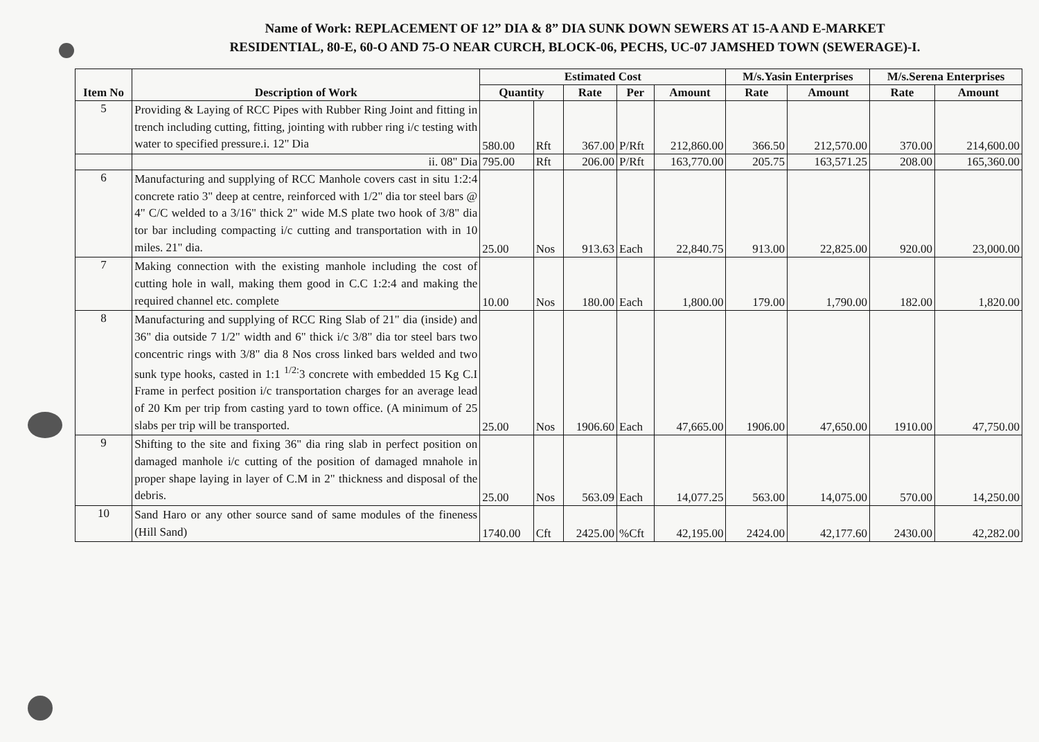Name of Work: REPLACEMENT OF 12” DIA & 8” DIA SUNK DOWN SEWERS AT 15-A AND E-MARKET
RESIDENTIAL, 80-E, 60-O AND 75-O NEAR CURCH, BLOCK-06, PECHS, UC-07 JAMSHED TOWN (SEWERAGE)-I.
| Item No | Description of Work | Estimated Cost | | | | | M/s.Yasin Enterprises | | M/s.Serena Enterprises | |
| --- | --- | --- | --- | --- | --- | --- | --- | --- | --- | --- |
| | | Quantity | | Rate | Per | Amount | Rate | Amount | Rate | Amount |
| 5 | Providing & Laying of RCC Pipes with Rubber Ring Joint and fitting in trench including cutting, fitting, jointing with rubber ring i/c testing with water to specified pressure.i. 12" Dia | 580.00 | Rft | 367.00 | P/Rft | 212,860.00 | 366.50 | 212,570.00 | 370.00 | 214,600.00 |
| | ii. 08" Dia | 795.00 | Rft | 206.00 | P/Rft | 163,770.00 | 205.75 | 163,571.25 | 208.00 | 165,360.00 |
| 6 | Manufacturing and supplying of RCC Manhole covers cast in situ 1:2:4 concrete ratio 3" deep at centre, reinforced with 1/2" dia tor steel bars @ 4" C/C welded to a 3/16" thick 2" wide M.S plate two hook of 3/8" dia tor bar including compacting i/c cutting and transportation with in 10 miles. 21" dia. | 25.00 | Nos | 913.63 | Each | 22,840.75 | 913.00 | 22,825.00 | 920.00 | 23,000.00 |
| 7 | Making connection with the existing manhole including the cost of cutting hole in wall, making them good in C.C 1:2:4 and making the required channel etc. complete | 10.00 | Nos | 180.00 | Each | 1,800.00 | 179.00 | 1,790.00 | 182.00 | 1,820.00 |
| 8 | Manufacturing and supplying of RCC Ring Slab of 21" dia (inside) and 36" dia outside 7 1/2" width and 6" thick i/c 3/8" dia tor steel bars two concentric rings with 3/8" dia 8 Nos cross linked bars welded and two sunk type hooks, casted in 1:1 <sup>1/2:</sup>3 concrete with embedded 15 Kg C.I Frame in perfect position i/c transportation charges for an average lead of 20 Km per trip from casting yard to town office. (A minimum of 25 slabs per trip will be transported. | 25.00 | Nos | 1906.60 | Each | 47,665.00 | 1906.00 | 47,650.00 | 1910.00 | 47,750.00 |
| 9 | Shifting to the site and fixing 36" dia ring slab in perfect position on damaged manhole i/c cutting of the position of damaged mnahole in proper shape laying in layer of C.M in 2" thickness and disposal of the debris. | 25.00 | Nos | 563.09 | Each | 14,077.25 | 563.00 | 14,075.00 | 570.00 | 14,250.00 |
| 10 | Sand Haro or any other source sand of same modules of the fineness (Hill Sand) | 1740.00 | Cft | 2425.00 | %Cft | 42,195.00 | 2424.00 | 42,177.60 | 2430.00 | 42,282.00 |